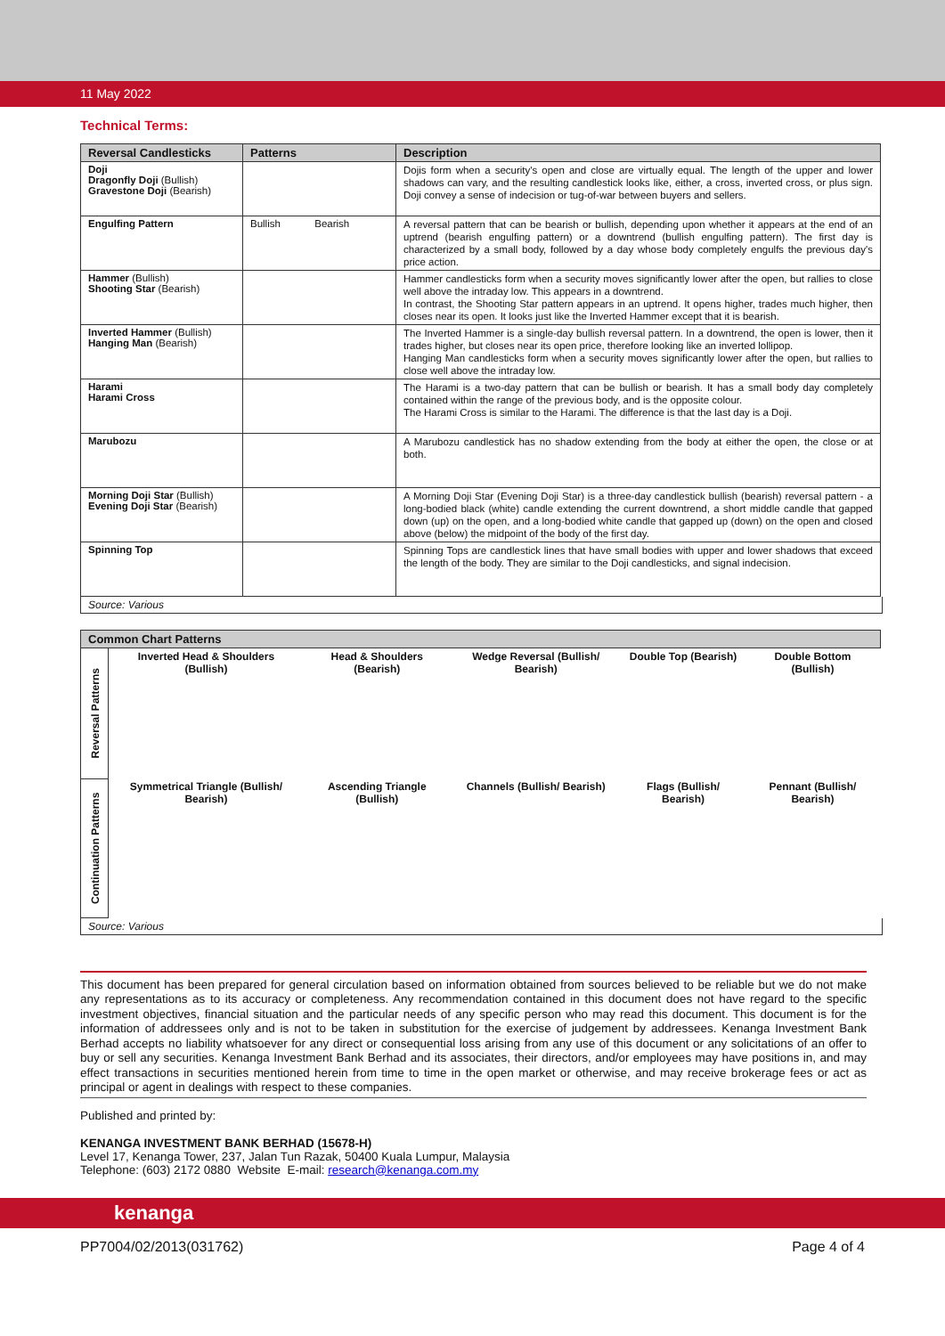11 May 2022
Technical Terms:
| Reversal Candlesticks | Patterns | Description |
| --- | --- | --- |
| Doji Dragonfly Doji (Bullish) Gravestone Doji (Bearish) | | Dojis form when a security's open and close are virtually equal. The length of the upper and lower shadows can vary, and the resulting candlestick looks like, either, a cross, inverted cross, or plus sign. Doji convey a sense of indecision or tug-of-war between buyers and sellers. |
| Engulfing Pattern | Bullish Bearish | A reversal pattern that can be bearish or bullish, depending upon whether it appears at the end of an uptrend (bearish engulfing pattern) or a downtrend (bullish engulfing pattern). The first day is characterized by a small body, followed by a day whose body completely engulfs the previous day's price action. |
| Hammer (Bullish) Shooting Star (Bearish) | | Hammer candlesticks form when a security moves significantly lower after the open, but rallies to close well above the intraday low. This appears in a downtrend. In contrast, the Shooting Star pattern appears in an uptrend. It opens higher, trades much higher, then closes near its open. It looks just like the Inverted Hammer except that it is bearish. |
| Inverted Hammer (Bullish) Hanging Man (Bearish) | | The Inverted Hammer is a single-day bullish reversal pattern. In a downtrend, the open is lower, then it trades higher, but closes near its open price, therefore looking like an inverted lollipop. Hanging Man candlesticks form when a security moves significantly lower after the open, but rallies to close well above the intraday low. |
| Harami Harami Cross | | The Harami is a two-day pattern that can be bullish or bearish. It has a small body day completely contained within the range of the previous body, and is the opposite colour. The Harami Cross is similar to the Harami. The difference is that the last day is a Doji. |
| Marubozu | | A Marubozu candlestick has no shadow extending from the body at either the open, the close or at both. |
| Morning Doji Star (Bullish) Evening Doji Star (Bearish) | | A Morning Doji Star (Evening Doji Star) is a three-day candlestick bullish (bearish) reversal pattern - a long-bodied black (white) candle extending the current downtrend, a short middle candle that gapped down (up) on the open, and a long-bodied white candle that gapped up (down) on the open and closed above (below) the midpoint of the body of the first day. |
| Spinning Top | | Spinning Tops are candlestick lines that have small bodies with upper and lower shadows that exceed the length of the body. They are similar to the Doji candlesticks, and signal indecision. |
Source: Various
| Common Chart Patterns | | | | | |
| --- | --- | --- | --- | --- | --- |
| Reversal Patterns | Inverted Head & Shoulders (Bullish) | Head & Shoulders (Bearish) | Wedge Reversal (Bullish/ Bearish) | Double Top (Bearish) | Double Bottom (Bullish) |
| Continuation Patterns | Symmetrical Triangle (Bullish/ Bearish) | Ascending Triangle (Bullish) | Channels (Bullish/ Bearish) | Flags (Bullish/ Bearish) | Pennant (Bullish/ Bearish) |
Source: Various
This document has been prepared for general circulation based on information obtained from sources believed to be reliable but we do not make any representations as to its accuracy or completeness. Any recommendation contained in this document does not have regard to the specific investment objectives, financial situation and the particular needs of any specific person who may read this document. This document is for the information of addressees only and is not to be taken in substitution for the exercise of judgement by addressees. Kenanga Investment Bank Berhad accepts no liability whatsoever for any direct or consequential loss arising from any use of this document or any solicitations of an offer to buy or sell any securities. Kenanga Investment Bank Berhad and its associates, their directors, and/or employees may have positions in, and may effect transactions in securities mentioned herein from time to time in the open market or otherwise, and may receive brokerage fees or act as principal or agent in dealings with respect to these companies.
Published and printed by:
KENANGA INVESTMENT BANK BERHAD (15678-H)
Level 17, Kenanga Tower, 237, Jalan Tun Razak, 50400 Kuala Lumpur, Malaysia
Telephone: (603) 2172 0880 Website E-mail: research@kenanga.com.my
kenanga
PP7004/02/2013(031762) Page 4 of 4